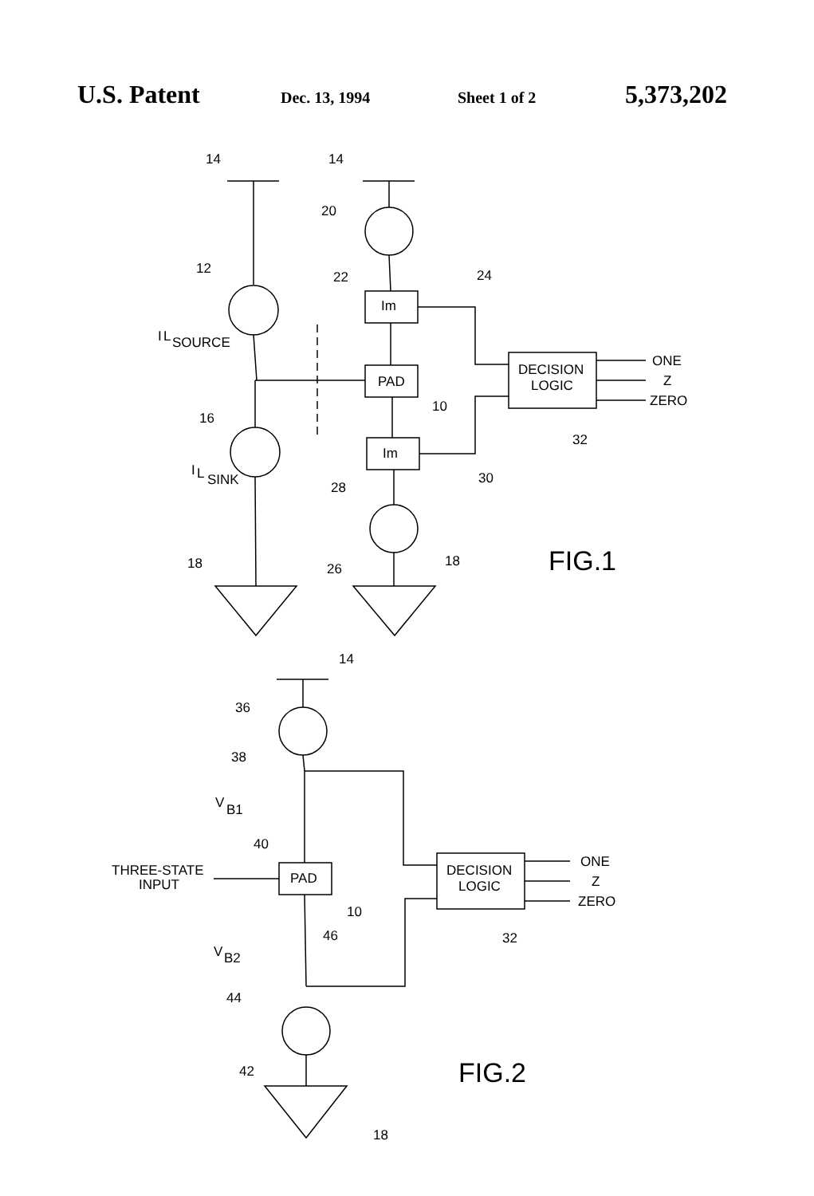U.S. Patent Dec. 13, 1994 Sheet 1 of 2 5,373,202
14
14
20
12
22
24
I
L
SOURCE
PAD
10
16
I
L
SINK
Im
Im
28
30
32
DECISION
LOGIC
ONE
Z
ZERO
18
26
18
FIG.1
14
36
38
V
B1
40
THREE-STATE
INPUT
PAD
10
46
V
B2
44
42
18
DECISION
LOGIC
ONE
Z
ZERO
32
FIG.2